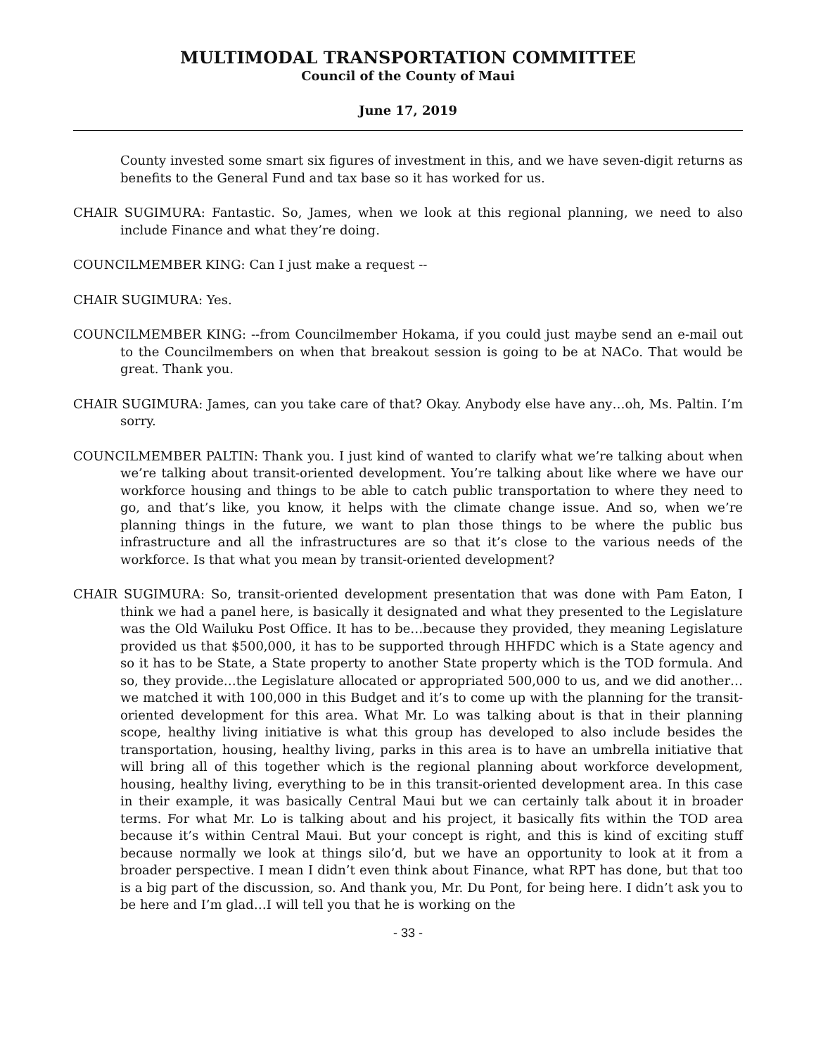MULTIMODAL TRANSPORTATION COMMITTEE
Council of the County of Maui
June 17, 2019
County invested some smart six figures of investment in this, and we have seven-digit returns as benefits to the General Fund and tax base so it has worked for us.
CHAIR SUGIMURA: Fantastic. So, James, when we look at this regional planning, we need to also include Finance and what they’re doing.
COUNCILMEMBER KING: Can I just make a request --
CHAIR SUGIMURA: Yes.
COUNCILMEMBER KING: --from Councilmember Hokama, if you could just maybe send an e-mail out to the Councilmembers on when that breakout session is going to be at NACo. That would be great. Thank you.
CHAIR SUGIMURA: James, can you take care of that? Okay. Anybody else have any…oh, Ms. Paltin. I’m sorry.
COUNCILMEMBER PALTIN: Thank you. I just kind of wanted to clarify what we’re talking about when we’re talking about transit-oriented development. You’re talking about like where we have our workforce housing and things to be able to catch public transportation to where they need to go, and that’s like, you know, it helps with the climate change issue. And so, when we’re planning things in the future, we want to plan those things to be where the public bus infrastructure and all the infrastructures are so that it’s close to the various needs of the workforce. Is that what you mean by transit-oriented development?
CHAIR SUGIMURA: So, transit-oriented development presentation that was done with Pam Eaton, I think we had a panel here, is basically it designated and what they presented to the Legislature was the Old Wailuku Post Office. It has to be…because they provided, they meaning Legislature provided us that $500,000, it has to be supported through HHFDC which is a State agency and so it has to be State, a State property to another State property which is the TOD formula. And so, they provide…the Legislature allocated or appropriated 500,000 to us, and we did another…we matched it with 100,000 in this Budget and it’s to come up with the planning for the transit-oriented development for this area. What Mr. Lo was talking about is that in their planning scope, healthy living initiative is what this group has developed to also include besides the transportation, housing, healthy living, parks in this area is to have an umbrella initiative that will bring all of this together which is the regional planning about workforce development, housing, healthy living, everything to be in this transit-oriented development area. In this case in their example, it was basically Central Maui but we can certainly talk about it in broader terms. For what Mr. Lo is talking about and his project, it basically fits within the TOD area because it’s within Central Maui. But your concept is right, and this is kind of exciting stuff because normally we look at things silo’d, but we have an opportunity to look at it from a broader perspective. I mean I didn’t even think about Finance, what RPT has done, but that too is a big part of the discussion, so. And thank you, Mr. Du Pont, for being here. I didn’t ask you to be here and I’m glad…I will tell you that he is working on the
- 33 -